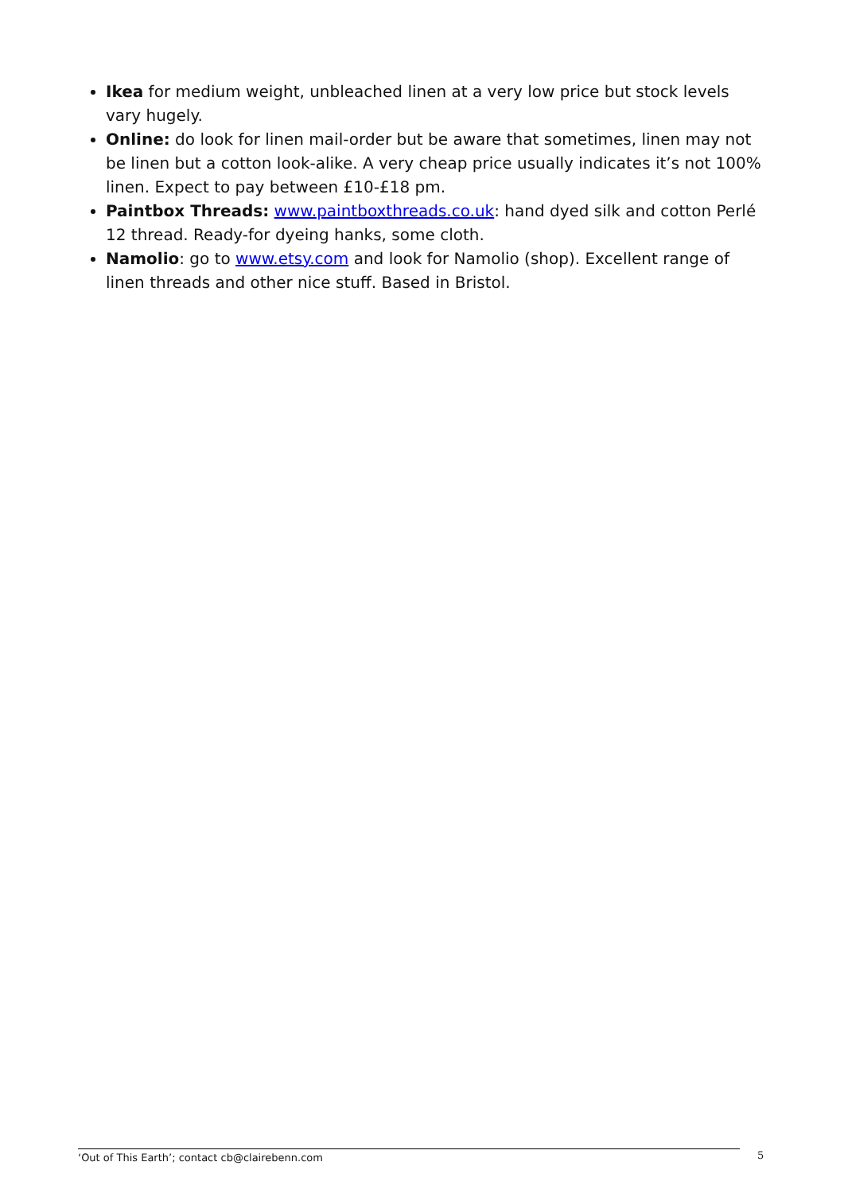Ikea for medium weight, unbleached linen at a very low price but stock levels vary hugely.
Online: do look for linen mail-order but be aware that sometimes, linen may not be linen but a cotton look-alike. A very cheap price usually indicates it’s not 100% linen. Expect to pay between £10-£18 pm.
Paintbox Threads: www.paintboxthreads.co.uk: hand dyed silk and cotton Perlé 12 thread. Ready-for dyeing hanks, some cloth.
Namolio: go to www.etsy.com and look for Namolio (shop). Excellent range of linen threads and other nice stuff. Based in Bristol.
‘Out of This Earth’; contact cb@clairebenn.com 5